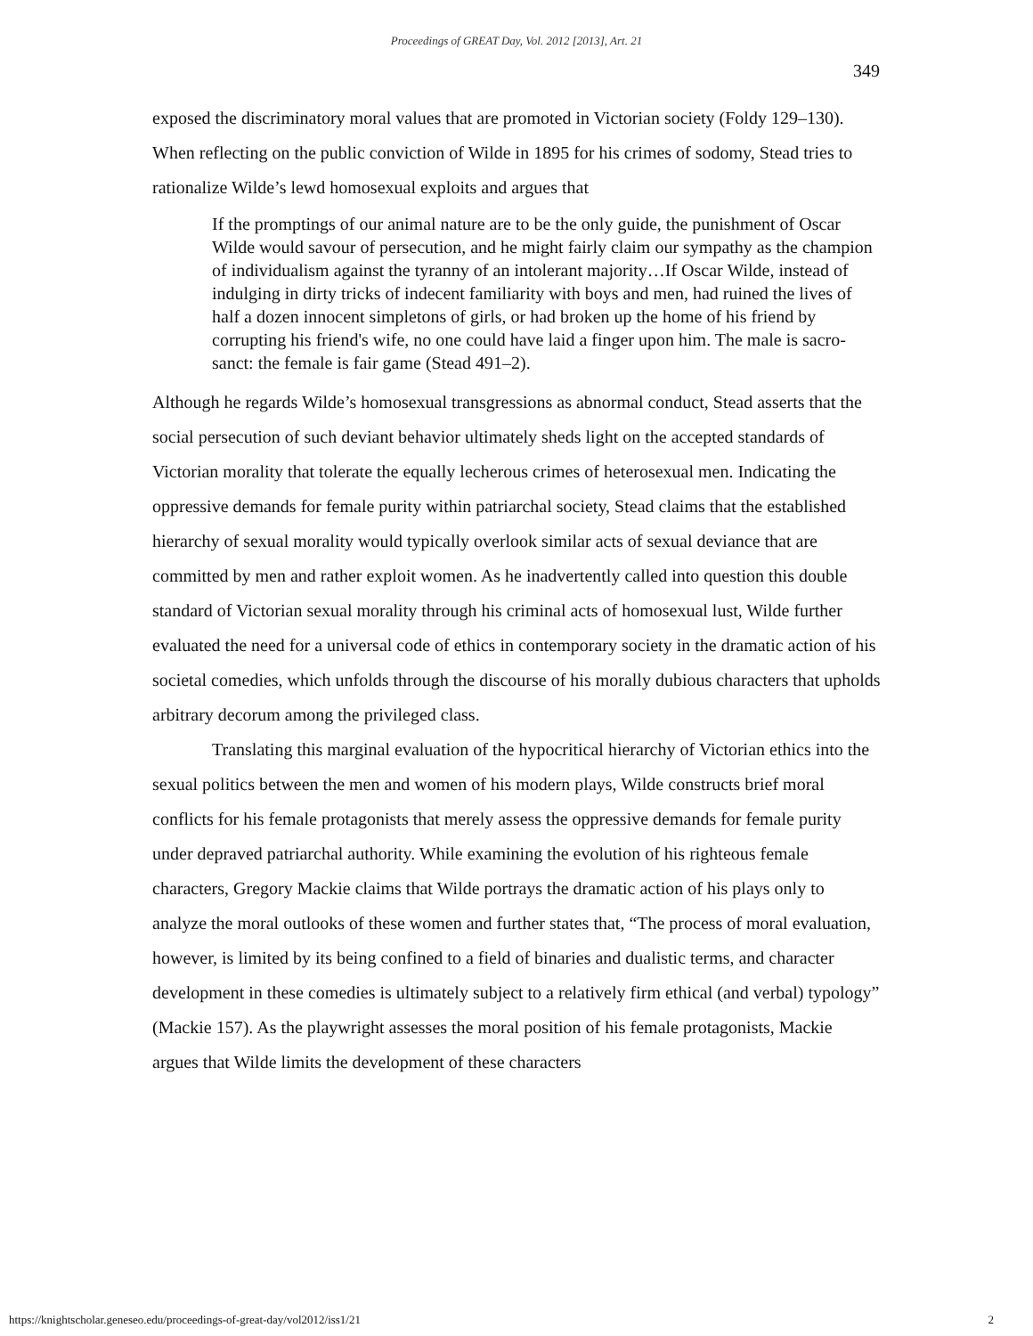Proceedings of GREAT Day, Vol. 2012 [2013], Art. 21
349
exposed the discriminatory moral values that are promoted in Victorian society (Foldy 129–130). When reflecting on the public conviction of Wilde in 1895 for his crimes of sodomy, Stead tries to rationalize Wilde’s lewd homosexual exploits and argues that
If the promptings of our animal nature are to be the only guide, the punishment of Oscar Wilde would savour of persecution, and he might fairly claim our sympathy as the champion of individualism against the tyranny of an intolerant majority…If Oscar Wilde, instead of indulging in dirty tricks of indecent familiarity with boys and men, had ruined the lives of half a dozen innocent simpletons of girls, or had broken up the home of his friend by corrupting his friend's wife, no one could have laid a finger upon him. The male is sacro-sanct: the female is fair game (Stead 491–2).
Although he regards Wilde’s homosexual transgressions as abnormal conduct, Stead asserts that the social persecution of such deviant behavior ultimately sheds light on the accepted standards of Victorian morality that tolerate the equally lecherous crimes of heterosexual men. Indicating the oppressive demands for female purity within patriarchal society, Stead claims that the established hierarchy of sexual morality would typically overlook similar acts of sexual deviance that are committed by men and rather exploit women. As he inadvertently called into question this double standard of Victorian sexual morality through his criminal acts of homosexual lust, Wilde further evaluated the need for a universal code of ethics in contemporary society in the dramatic action of his societal comedies, which unfolds through the discourse of his morally dubious characters that upholds arbitrary decorum among the privileged class.
Translating this marginal evaluation of the hypocritical hierarchy of Victorian ethics into the sexual politics between the men and women of his modern plays, Wilde constructs brief moral conflicts for his female protagonists that merely assess the oppressive demands for female purity under depraved patriarchal authority. While examining the evolution of his righteous female characters, Gregory Mackie claims that Wilde portrays the dramatic action of his plays only to analyze the moral outlooks of these women and further states that, “The process of moral evaluation, however, is limited by its being confined to a field of binaries and dualistic terms, and character development in these comedies is ultimately subject to a relatively firm ethical (and verbal) typology” (Mackie 157). As the playwright assesses the moral position of his female protagonists, Mackie argues that Wilde limits the development of these characters
https://knightscholar.geneseo.edu/proceedings-of-great-day/vol2012/iss1/21 2